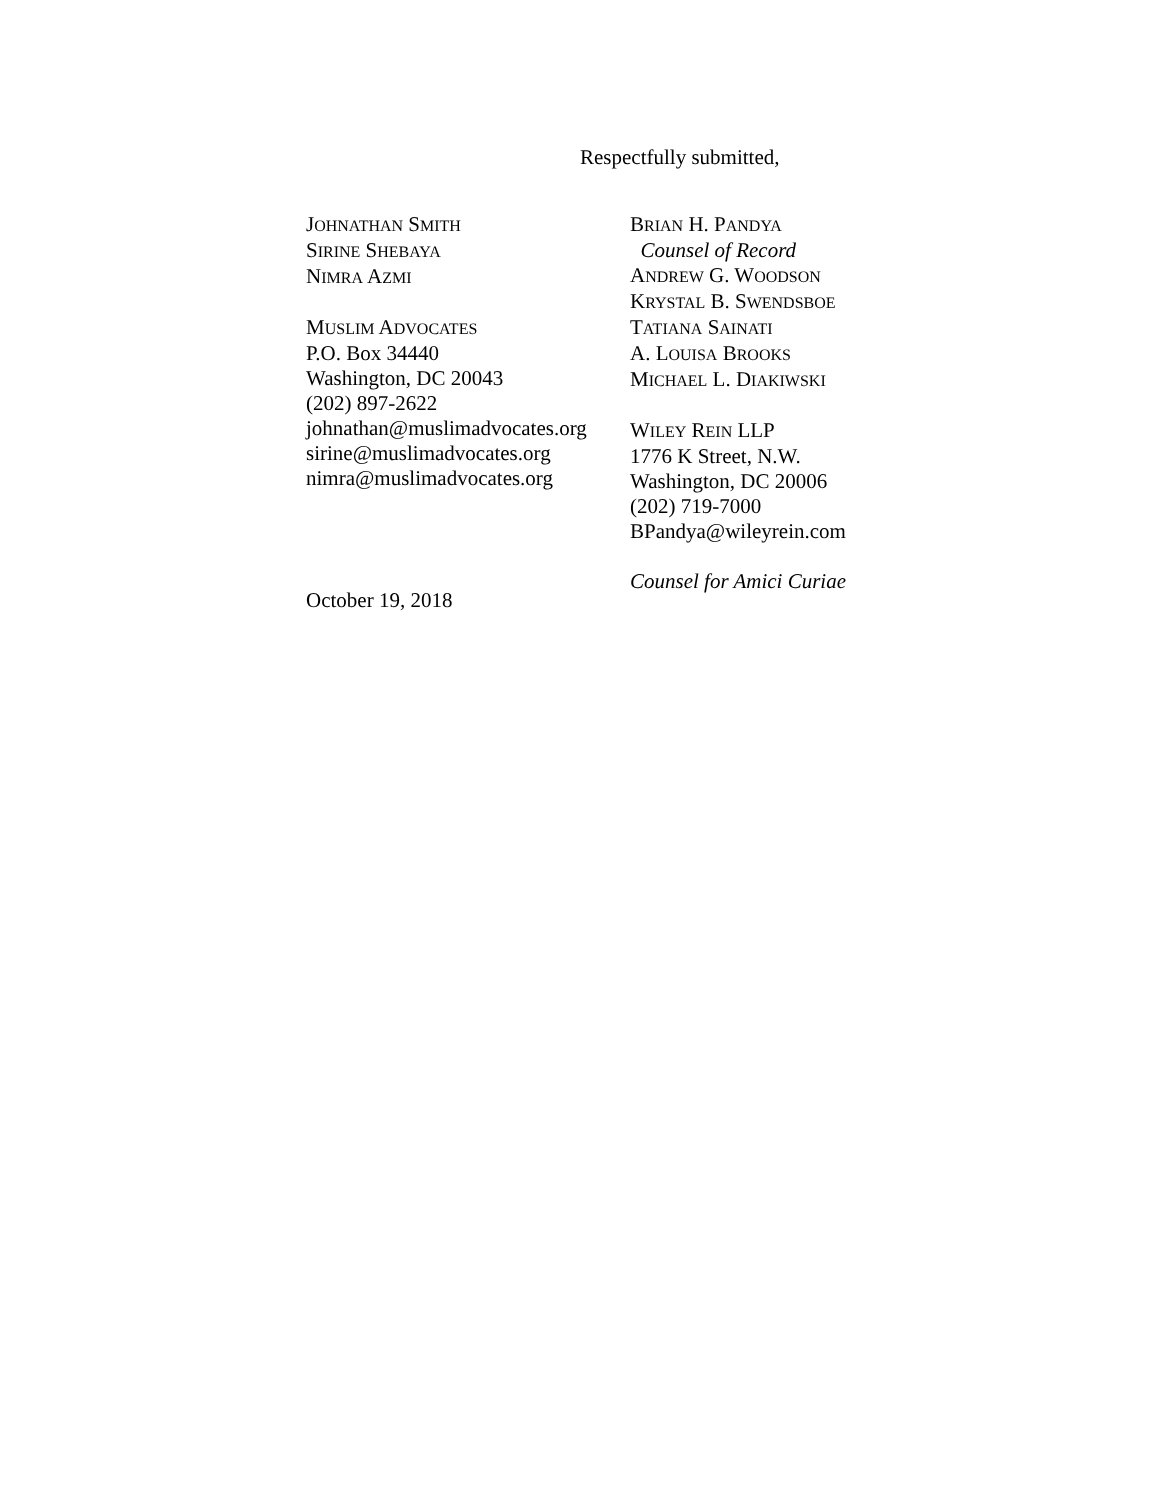Respectfully submitted,
JOHNATHAN SMITH
SIRINE SHEBAYA
NIMRA AZMI
MUSLIM ADVOCATES
P.O. Box 34440
Washington, DC 20043
(202) 897-2622
johnathan@muslimadvocates.org
sirine@muslimadvocates.org
nimra@muslimadvocates.org
BRIAN H. PANDYA
Counsel of Record
ANDREW G. WOODSON
KRYSTAL B. SWENDSBOE
TATIANA SAINATI
A. LOUISA BROOKS
MICHAEL L. DIAKIWSKI
WILEY REIN LLP
1776 K Street, N.W.
Washington, DC 20006
(202) 719-7000
BPandya@wileyrein.com
Counsel for Amici Curiae
October 19, 2018